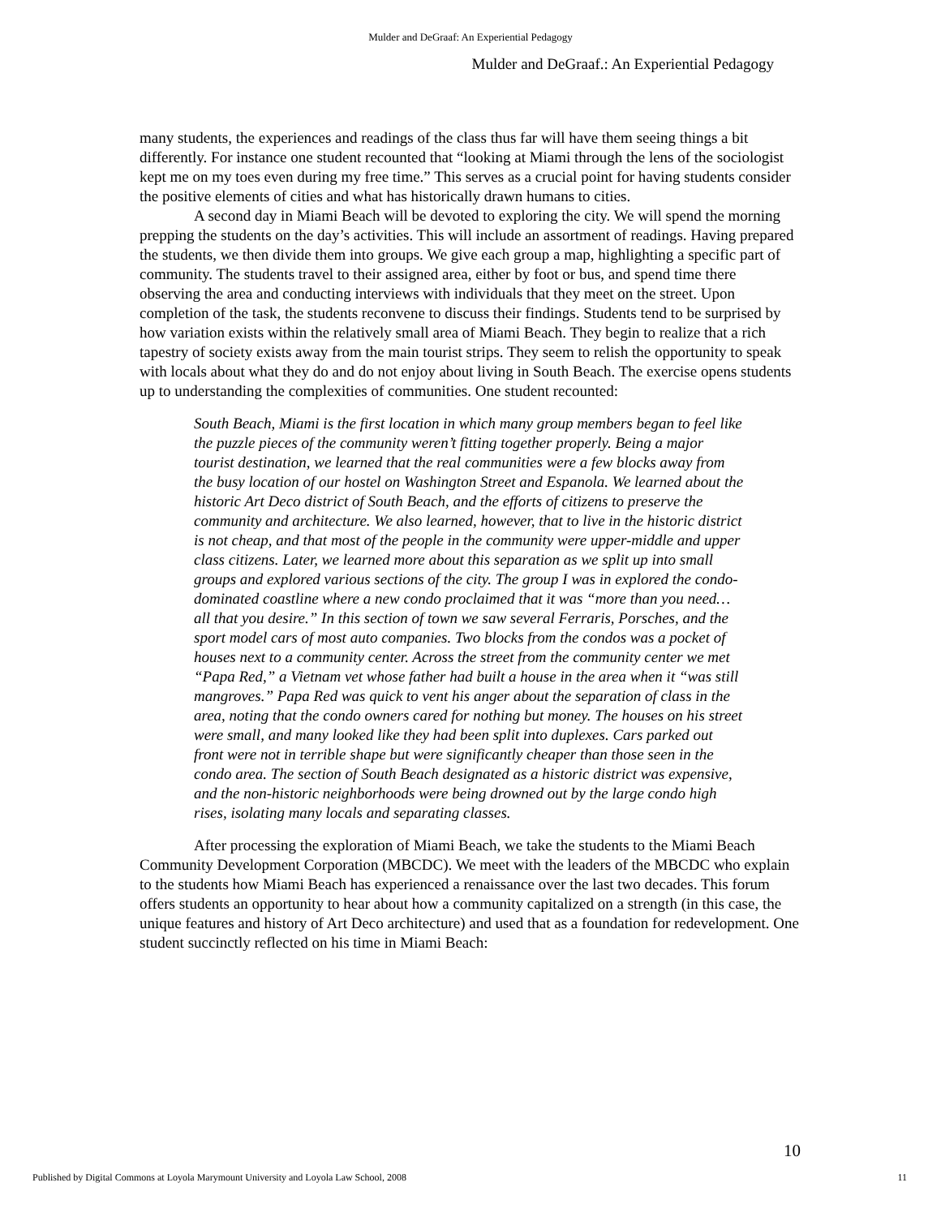Mulder and DeGraaf: An Experiential Pedagogy
Mulder and DeGraaf.: An Experiential Pedagogy
many students, the experiences and readings of the class thus far will have them seeing things a bit differently. For instance one student recounted that “looking at Miami through the lens of the sociologist kept me on my toes even during my free time.” This serves as a crucial point for having students consider the positive elements of cities and what has historically drawn humans to cities.
A second day in Miami Beach will be devoted to exploring the city. We will spend the morning prepping the students on the day’s activities. This will include an assortment of readings. Having prepared the students, we then divide them into groups. We give each group a map, highlighting a specific part of community. The students travel to their assigned area, either by foot or bus, and spend time there observing the area and conducting interviews with individuals that they meet on the street. Upon completion of the task, the students reconvene to discuss their findings. Students tend to be surprised by how variation exists within the relatively small area of Miami Beach. They begin to realize that a rich tapestry of society exists away from the main tourist strips. They seem to relish the opportunity to speak with locals about what they do and do not enjoy about living in South Beach. The exercise opens students up to understanding the complexities of communities. One student recounted:
South Beach, Miami is the first location in which many group members began to feel like the puzzle pieces of the community weren’t fitting together properly. Being a major tourist destination, we learned that the real communities were a few blocks away from the busy location of our hostel on Washington Street and Espanola. We learned about the historic Art Deco district of South Beach, and the efforts of citizens to preserve the community and architecture. We also learned, however, that to live in the historic district is not cheap, and that most of the people in the community were upper-middle and upper class citizens. Later, we learned more about this separation as we split up into small groups and explored various sections of the city. The group I was in explored the condo-dominated coastline where a new condo proclaimed that it was “more than you need…all that you desire.” In this section of town we saw several Ferraris, Porsches, and the sport model cars of most auto companies. Two blocks from the condos was a pocket of houses next to a community center. Across the street from the community center we met “Papa Red,” a Vietnam vet whose father had built a house in the area when it “was still mangroves.” Papa Red was quick to vent his anger about the separation of class in the area, noting that the condo owners cared for nothing but money. The houses on his street were small, and many looked like they had been split into duplexes. Cars parked out front were not in terrible shape but were significantly cheaper than those seen in the condo area. The section of South Beach designated as a historic district was expensive, and the non-historic neighborhoods were being drowned out by the large condo high rises, isolating many locals and separating classes.
After processing the exploration of Miami Beach, we take the students to the Miami Beach Community Development Corporation (MBCDC). We meet with the leaders of the MBCDC who explain to the students how Miami Beach has experienced a renaissance over the last two decades. This forum offers students an opportunity to hear about how a community capitalized on a strength (in this case, the unique features and history of Art Deco architecture) and used that as a foundation for redevelopment. One student succinctly reflected on his time in Miami Beach:
10
Published by Digital Commons at Loyola Marymount University and Loyola Law School, 2008 11